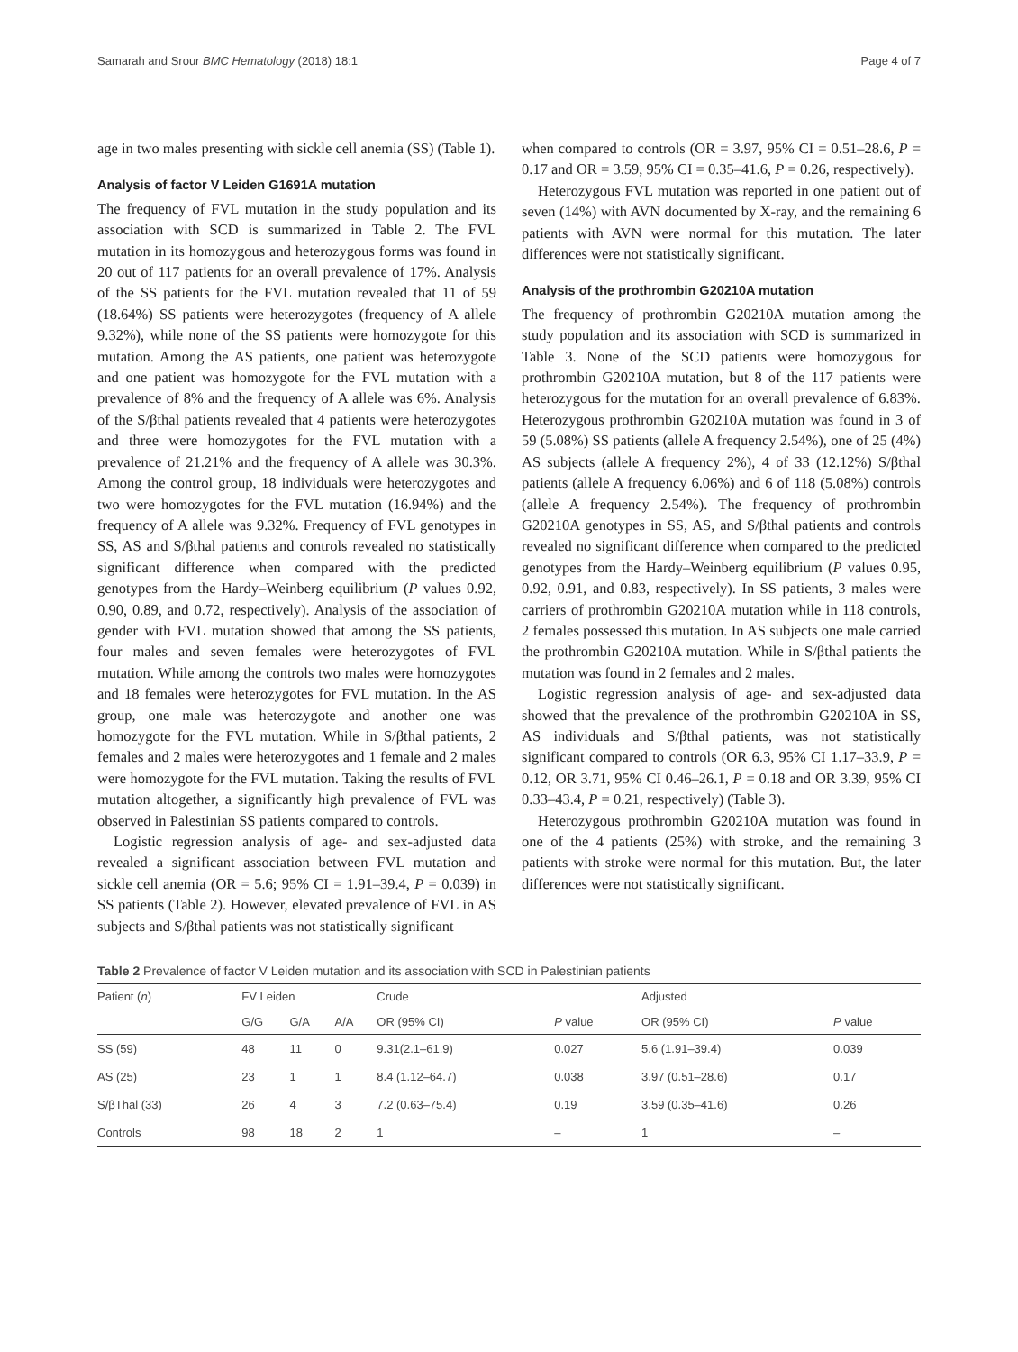Samarah and Srour BMC Hematology (2018) 18:1 Page 4 of 7
age in two males presenting with sickle cell anemia (SS) (Table 1).
Analysis of factor V Leiden G1691A mutation
The frequency of FVL mutation in the study population and its association with SCD is summarized in Table 2. The FVL mutation in its homozygous and heterozygous forms was found in 20 out of 117 patients for an overall prevalence of 17%. Analysis of the SS patients for the FVL mutation revealed that 11 of 59 (18.64%) SS patients were heterozygotes (frequency of A allele 9.32%), while none of the SS patients were homozygote for this mutation. Among the AS patients, one patient was heterozygote and one patient was homozygote for the FVL mutation with a prevalence of 8% and the frequency of A allele was 6%. Analysis of the S/βthal patients revealed that 4 patients were heterozygotes and three were homozygotes for the FVL mutation with a prevalence of 21.21% and the frequency of A allele was 30.3%. Among the control group, 18 individuals were heterozygotes and two were homozygotes for the FVL mutation (16.94%) and the frequency of A allele was 9.32%. Frequency of FVL genotypes in SS, AS and S/βthal patients and controls revealed no statistically significant difference when compared with the predicted genotypes from the Hardy–Weinberg equilibrium (P values 0.92, 0.90, 0.89, and 0.72, respectively). Analysis of the association of gender with FVL mutation showed that among the SS patients, four males and seven females were heterozygotes of FVL mutation. While among the controls two males were homozygotes and 18 females were heterozygotes for FVL mutation. In the AS group, one male was heterozygote and another one was homozygote for the FVL mutation. While in S/βthal patients, 2 females and 2 males were heterozygotes and 1 female and 2 males were homozygote for the FVL mutation. Taking the results of FVL mutation altogether, a significantly high prevalence of FVL was observed in Palestinian SS patients compared to controls.
Logistic regression analysis of age- and sex-adjusted data revealed a significant association between FVL mutation and sickle cell anemia (OR = 5.6; 95% CI = 1.91–39.4, P = 0.039) in SS patients (Table 2). However, elevated prevalence of FVL in AS subjects and S/βthal patients was not statistically significant
when compared to controls (OR = 3.97, 95% CI = 0.51–28.6, P = 0.17 and OR = 3.59, 95% CI = 0.35–41.6, P = 0.26, respectively).
Heterozygous FVL mutation was reported in one patient out of seven (14%) with AVN documented by X-ray, and the remaining 6 patients with AVN were normal for this mutation. The later differences were not statistically significant.
Analysis of the prothrombin G20210A mutation
The frequency of prothrombin G20210A mutation among the study population and its association with SCD is summarized in Table 3. None of the SCD patients were homozygous for prothrombin G20210A mutation, but 8 of the 117 patients were heterozygous for the mutation for an overall prevalence of 6.83%. Heterozygous prothrombin G20210A mutation was found in 3 of 59 (5.08%) SS patients (allele A frequency 2.54%), one of 25 (4%) AS subjects (allele A frequency 2%), 4 of 33 (12.12%) S/βthal patients (allele A frequency 6.06%) and 6 of 118 (5.08%) controls (allele A frequency 2.54%). The frequency of prothrombin G20210A genotypes in SS, AS, and S/βthal patients and controls revealed no significant difference when compared to the predicted genotypes from the Hardy–Weinberg equilibrium (P values 0.95, 0.92, 0.91, and 0.83, respectively). In SS patients, 3 males were carriers of prothrombin G20210A mutation while in 118 controls, 2 females possessed this mutation. In AS subjects one male carried the prothrombin G20210A mutation. While in S/βthal patients the mutation was found in 2 females and 2 males.
Logistic regression analysis of age- and sex-adjusted data showed that the prevalence of the prothrombin G20210A in SS, AS individuals and S/βthal patients, was not statistically significant compared to controls (OR 6.3, 95% CI 1.17–33.9, P = 0.12, OR 3.71, 95% CI 0.46–26.1, P = 0.18 and OR 3.39, 95% CI 0.33–43.4, P = 0.21, respectively) (Table 3).
Heterozygous prothrombin G20210A mutation was found in one of the 4 patients (25%) with stroke, and the remaining 3 patients with stroke were normal for this mutation. But, the later differences were not statistically significant.
Table 2 Prevalence of factor V Leiden mutation and its association with SCD in Palestinian patients
| Patient ( n ) | FV Leiden | | | Crude | | Adjusted | |
| --- | --- | --- | --- | --- | --- | --- | --- |
| | G/G | G/A | A/A | OR (95% CI) | P value | OR (95% CI) | P value |
| SS (59) | 48 | 11 | 0 | 9.31(2.1–61.9) | 0.027 | 5.6 (1.91–39.4) | 0.039 |
| AS (25) | 23 | 1 | 1 | 8.4 (1.12–64.7) | 0.038 | 3.97 (0.51–28.6) | 0.17 |
| S/βThal (33) | 26 | 4 | 3 | 7.2 (0.63–75.4) | 0.19 | 3.59 (0.35–41.6) | 0.26 |
| Controls | 98 | 18 | 2 | 1 | – | 1 | – |